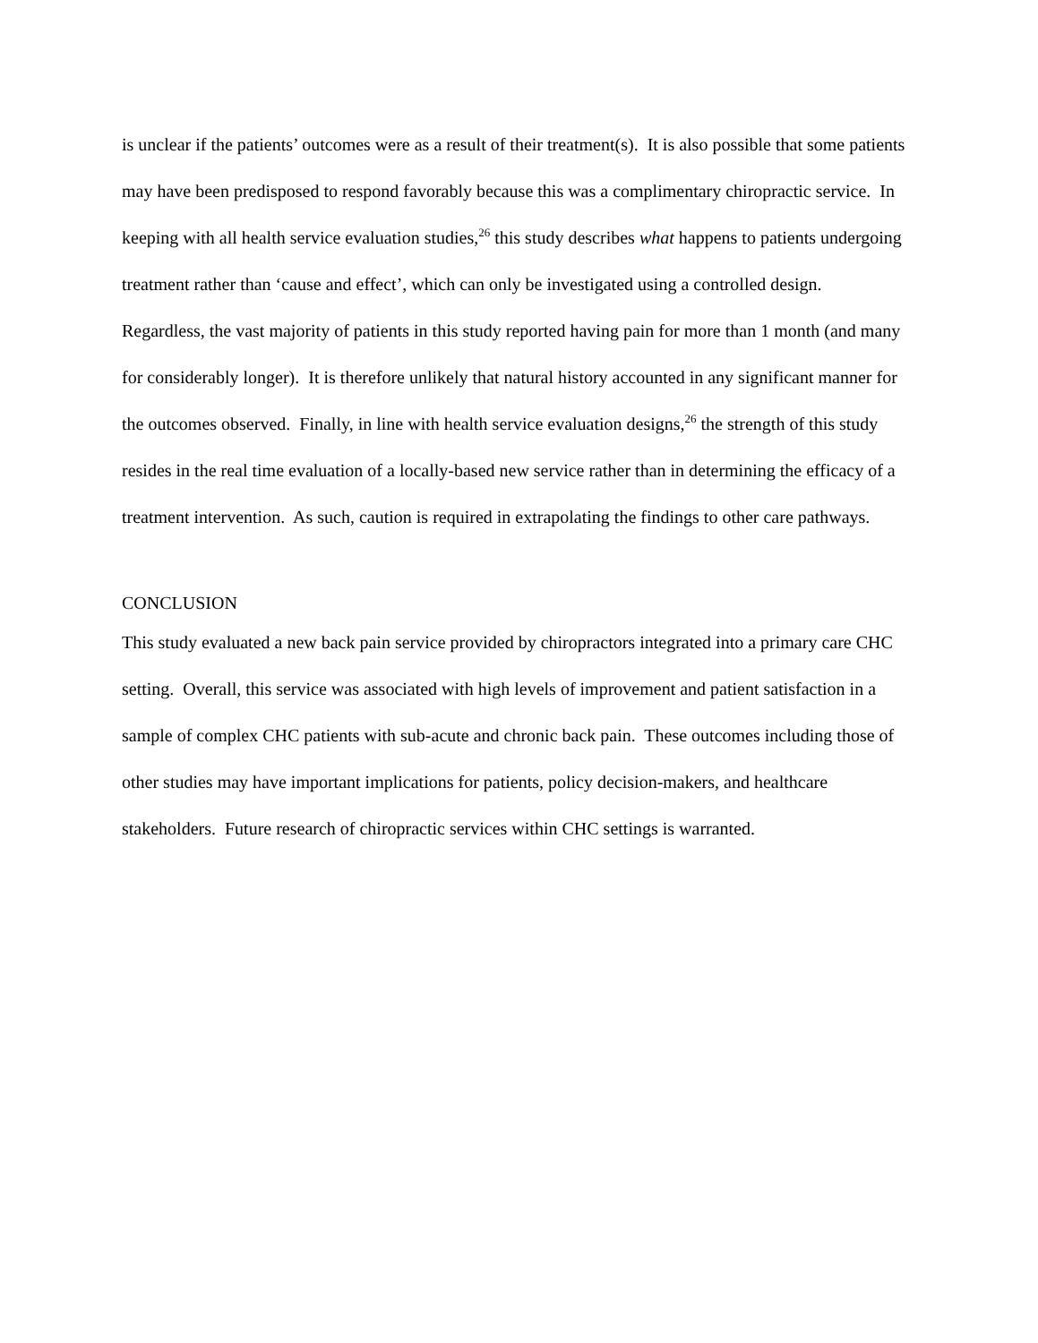is unclear if the patients’ outcomes were as a result of their treatment(s). It is also possible that some patients may have been predisposed to respond favorably because this was a complimentary chiropractic service. In keeping with all health service evaluation studies,<sup>26</sup> this study describes what happens to patients undergoing treatment rather than ‘cause and effect’, which can only be investigated using a controlled design. Regardless, the vast majority of patients in this study reported having pain for more than 1 month (and many for considerably longer). It is therefore unlikely that natural history accounted in any significant manner for the outcomes observed. Finally, in line with health service evaluation designs,<sup>26</sup> the strength of this study resides in the real time evaluation of a locally-based new service rather than in determining the efficacy of a treatment intervention. As such, caution is required in extrapolating the findings to other care pathways.
CONCLUSION
This study evaluated a new back pain service provided by chiropractors integrated into a primary care CHC setting. Overall, this service was associated with high levels of improvement and patient satisfaction in a sample of complex CHC patients with sub-acute and chronic back pain. These outcomes including those of other studies may have important implications for patients, policy decision-makers, and healthcare stakeholders. Future research of chiropractic services within CHC settings is warranted.